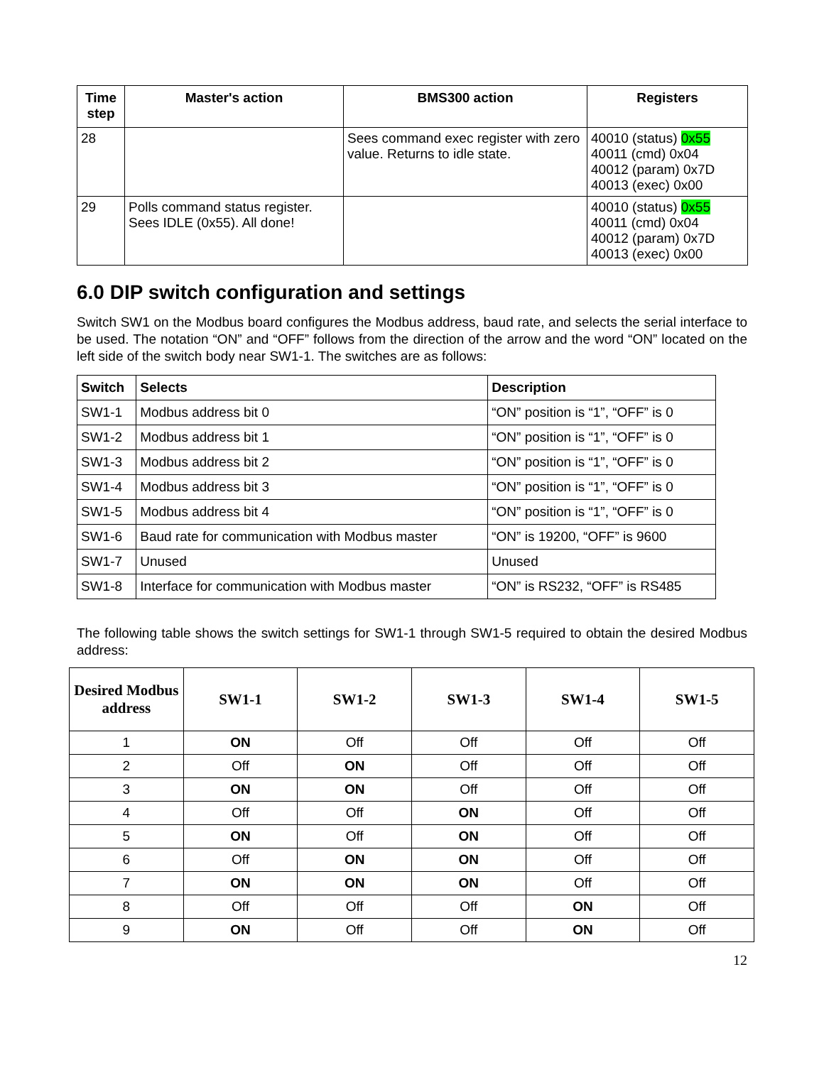| Time step | Master's action | BMS300 action | Registers |
| --- | --- | --- | --- |
| 28 | | Sees command exec register with zero value. Returns to idle state. | 40010 (status) 0x55 40011 (cmd) 0x04 40012 (param) 0x7D 40013 (exec) 0x00 |
| 29 | Polls command status register. Sees IDLE (0x55). All done! | | 40010 (status) 0x55 40011 (cmd) 0x04 40012 (param) 0x7D 40013 (exec) 0x00 |
6.0 DIP switch configuration and settings
Switch SW1 on the Modbus board configures the Modbus address, baud rate, and selects the serial interface to be used. The notation “ON” and “OFF” follows from the direction of the arrow and the word “ON” located on the left side of the switch body near SW1-1. The switches are as follows:
| Switch | Selects | Description |
| --- | --- | --- |
| SW1-1 | Modbus address bit 0 | “ON” position is “1”, “OFF” is 0 |
| SW1-2 | Modbus address bit 1 | “ON” position is “1”, “OFF” is 0 |
| SW1-3 | Modbus address bit 2 | “ON” position is “1”, “OFF” is 0 |
| SW1-4 | Modbus address bit 3 | “ON” position is “1”, “OFF” is 0 |
| SW1-5 | Modbus address bit 4 | “ON” position is “1”, “OFF” is 0 |
| SW1-6 | Baud rate for communication with Modbus master | “ON” is 19200, “OFF” is 9600 |
| SW1-7 | Unused | Unused |
| SW1-8 | Interface for communication with Modbus master | “ON” is RS232, “OFF” is RS485 |
The following table shows the switch settings for SW1-1 through SW1-5 required to obtain the desired Modbus address:
| Desired Modbus address | SW1-1 | SW1-2 | SW1-3 | SW1-4 | SW1-5 |
| --- | --- | --- | --- | --- | --- |
| 1 | ON | Off | Off | Off | Off |
| 2 | Off | ON | Off | Off | Off |
| 3 | ON | ON | Off | Off | Off |
| 4 | Off | Off | ON | Off | Off |
| 5 | ON | Off | ON | Off | Off |
| 6 | Off | ON | ON | Off | Off |
| 7 | ON | ON | ON | Off | Off |
| 8 | Off | Off | Off | ON | Off |
| 9 | ON | Off | Off | ON | Off |
12